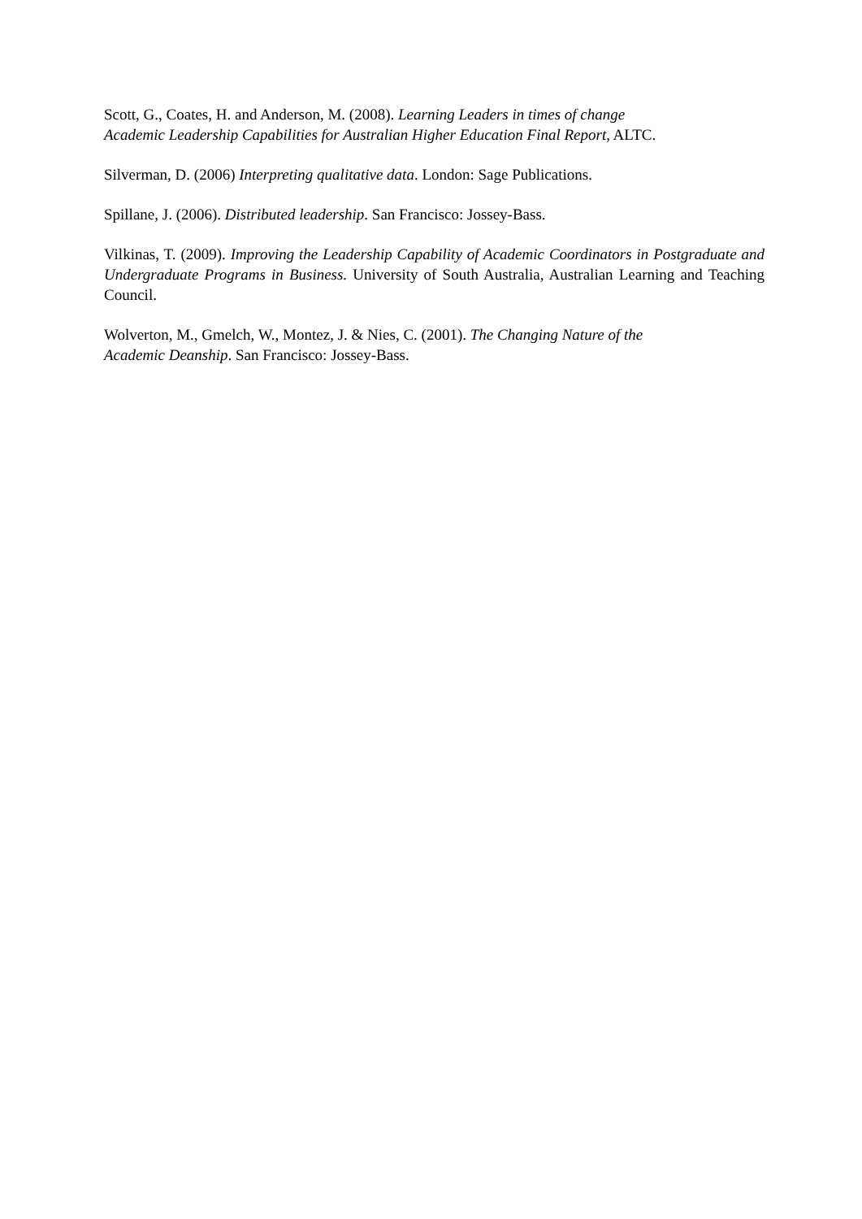Scott, G., Coates, H. and Anderson, M. (2008). Learning Leaders in times of change
Academic Leadership Capabilities for Australian Higher Education Final Report, ALTC.
Silverman, D. (2006) Interpreting qualitative data. London: Sage Publications.
Spillane, J. (2006). Distributed leadership. San Francisco: Jossey-Bass.
Vilkinas, T. (2009). Improving the Leadership Capability of Academic Coordinators in Postgraduate and Undergraduate Programs in Business. University of South Australia, Australian Learning and Teaching Council.
Wolverton, M., Gmelch, W., Montez, J. & Nies, C. (2001). The Changing Nature of the
Academic Deanship. San Francisco: Jossey-Bass.